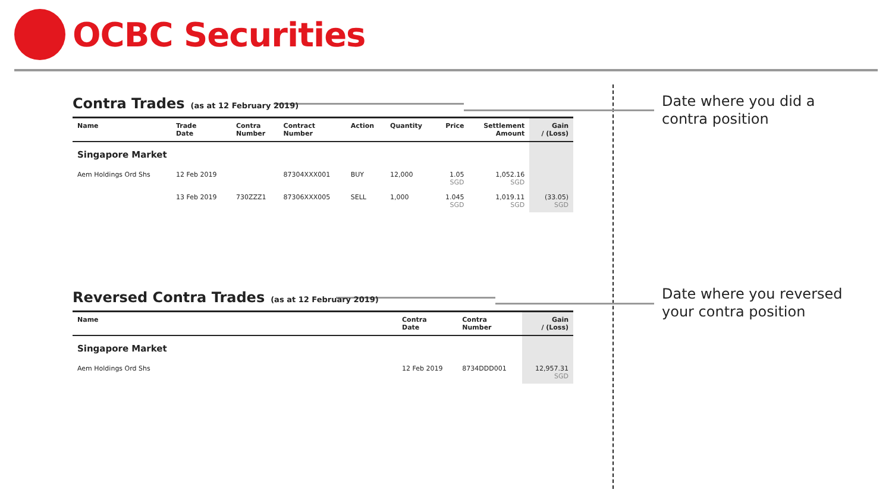OCBC Securities
Contra Trades (as at 12 February 2019)
| Name | Trade Date | Contra Number | Contract Number | Action | Quantity | Price | Settlement Amount | Gain / (Loss) |
| --- | --- | --- | --- | --- | --- | --- | --- | --- |
| Singapore Market | | | | | | | | |
| Aem Holdings Ord Shs | 12 Feb 2019 | | 87304XXX001 | BUY | 12,000 | 1.05 SGD | 1,052.16 SGD | |
| | 13 Feb 2019 | 730ZZZ1 | 87306XXX005 | SELL | 1,000 | 1.045 SGD | 1,019.11 SGD | (33.05) SGD |
Reversed Contra Trades (as at 12 February 2019)
| Name | Contra Date | Contra Number | Gain / (Loss) |
| --- | --- | --- | --- |
| Singapore Market | | | |
| Aem Holdings Ord Shs | 12 Feb 2019 | 8734DDD001 | 12,957.31 SGD |
Date where you did a contra position
Date where you reversed your contra position